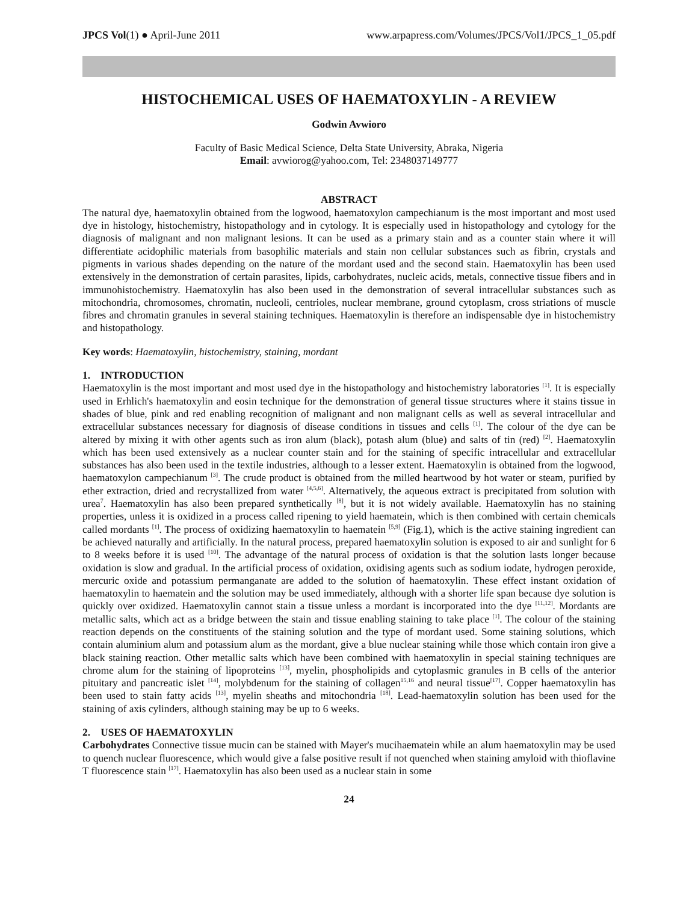JPCS Vol(1) ● April-June 2011 www.arpapress.com/Volumes/JPCS/Vol1/JPCS_1_05.pdf
HISTOCHEMICAL USES OF HAEMATOXYLIN - A REVIEW
Godwin Avwioro
Faculty of Basic Medical Science, Delta State University, Abraka, Nigeria
Email: avwiorog@yahoo.com, Tel: 2348037149777
ABSTRACT
The natural dye, haematoxylin obtained from the logwood, haematoxylon campechianum is the most important and most used dye in histology, histochemistry, histopathology and in cytology. It is especially used in histopathology and cytology for the diagnosis of malignant and non malignant lesions. It can be used as a primary stain and as a counter stain where it will differentiate acidophilic materials from basophilic materials and stain non cellular substances such as fibrin, crystals and pigments in various shades depending on the nature of the mordant used and the second stain. Haematoxylin has been used extensively in the demonstration of certain parasites, lipids, carbohydrates, nucleic acids, metals, connective tissue fibers and in immunohistochemistry. Haematoxylin has also been used in the demonstration of several intracellular substances such as mitochondria, chromosomes, chromatin, nucleoli, centrioles, nuclear membrane, ground cytoplasm, cross striations of muscle fibres and chromatin granules in several staining techniques. Haematoxylin is therefore an indispensable dye in histochemistry and histopathology.
Key words: Haematoxylin, histochemistry, staining, mordant
1. INTRODUCTION
Haematoxylin is the most important and most used dye in the histopathology and histochemistry laboratories <sup>[1]</sup>. It is especially used in Erhlich's haematoxylin and eosin technique for the demonstration of general tissue structures where it stains tissue in shades of blue, pink and red enabling recognition of malignant and non malignant cells as well as several intracellular and extracellular substances necessary for diagnosis of disease conditions in tissues and cells <sup>[1]</sup>. The colour of the dye can be altered by mixing it with other agents such as iron alum (black), potash alum (blue) and salts of tin (red) <sup>[2]</sup>. Haematoxylin which has been used extensively as a nuclear counter stain and for the staining of specific intracellular and extracellular substances has also been used in the textile industries, although to a lesser extent. Haematoxylin is obtained from the logwood, haematoxylon campechianum <sup>[3]</sup>. The crude product is obtained from the milled heartwood by hot water or steam, purified by ether extraction, dried and recrystallized from water <sup>[4,5,6]</sup>. Alternatively, the aqueous extract is precipitated from solution with urea<sup>7</sup>. Haematoxylin has also been prepared synthetically <sup>[8]</sup>, but it is not widely available. Haematoxylin has no staining properties, unless it is oxidized in a process called ripening to yield haematein, which is then combined with certain chemicals called mordants <sup>[1]</sup>. The process of oxidizing haematoxylin to haematein <sup>[5,9]</sup> (Fig.1), which is the active staining ingredient can be achieved naturally and artificially. In the natural process, prepared haematoxylin solution is exposed to air and sunlight for 6 to 8 weeks before it is used <sup>[10]</sup>. The advantage of the natural process of oxidation is that the solution lasts longer because oxidation is slow and gradual. In the artificial process of oxidation, oxidising agents such as sodium iodate, hydrogen peroxide, mercuric oxide and potassium permanganate are added to the solution of haematoxylin. These effect instant oxidation of haematoxylin to haematein and the solution may be used immediately, although with a shorter life span because dye solution is quickly over oxidized. Haematoxylin cannot stain a tissue unless a mordant is incorporated into the dye <sup>[11,12]</sup>. Mordants are metallic salts, which act as a bridge between the stain and tissue enabling staining to take place <sup>[1]</sup>. The colour of the staining reaction depends on the constituents of the staining solution and the type of mordant used. Some staining solutions, which contain aluminium alum and potassium alum as the mordant, give a blue nuclear staining while those which contain iron give a black staining reaction. Other metallic salts which have been combined with haematoxylin in special staining techniques are chrome alum for the staining of lipoproteins <sup>[13]</sup>, myelin, phospholipids and cytoplasmic granules in B cells of the anterior pituitary and pancreatic islet <sup>[14]</sup>, molybdenum for the staining of collagen<sup>15,16</sup> and neural tissue<sup>[17]</sup>. Copper haematoxylin has been used to stain fatty acids <sup>[13]</sup>, myelin sheaths and mitochondria <sup>[18]</sup>. Lead-haematoxylin solution has been used for the staining of axis cylinders, although staining may be up to 6 weeks.
2. USES OF HAEMATOXYLIN
Carbohydrates Connective tissue mucin can be stained with Mayer's mucihaematein while an alum haematoxylin may be used to quench nuclear fluorescence, which would give a false positive result if not quenched when staining amyloid with thioflavine T fluorescence stain <sup>[17]</sup>. Haematoxylin has also been used as a nuclear stain in some
24